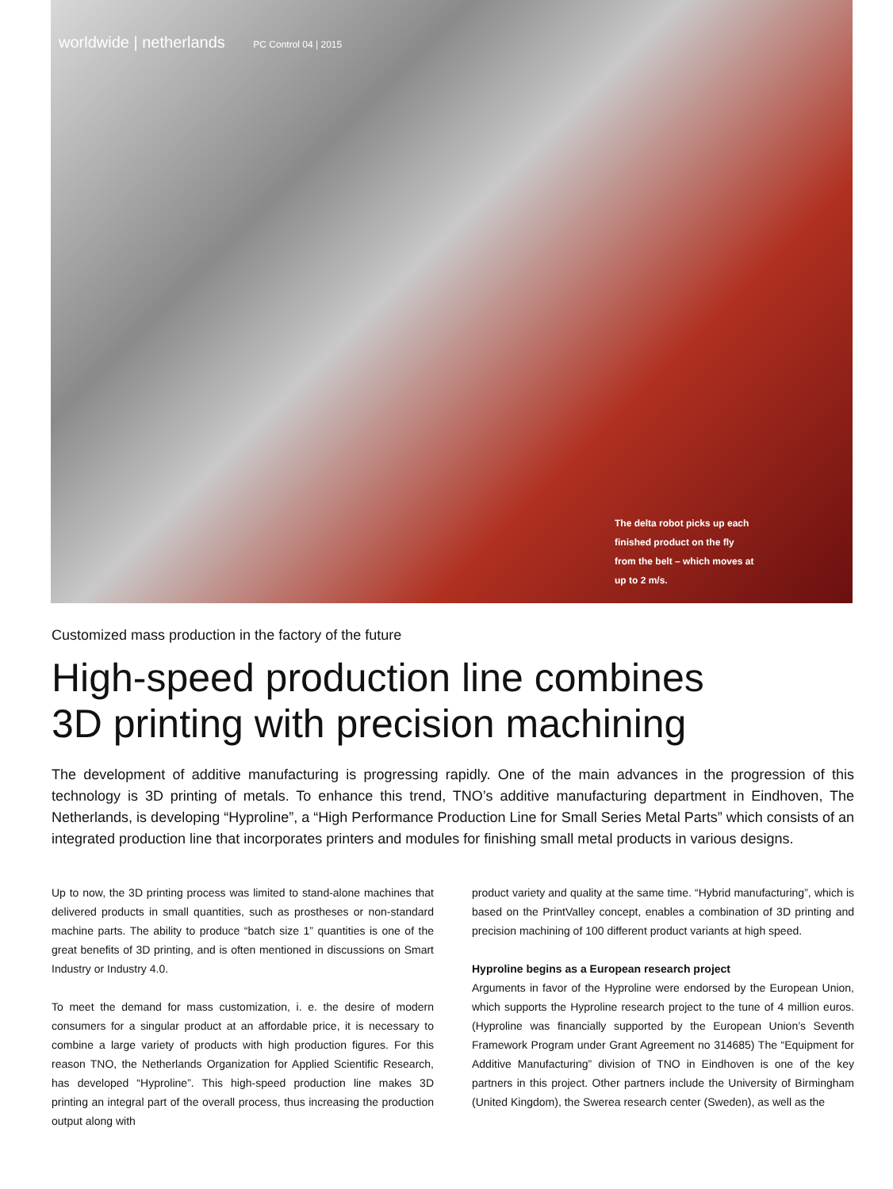worldwide | netherlands PC Control 04 | 2015
The delta robot picks up each finished product on the fly from the belt – which moves at up to 2 m/s.
Customized mass production in the factory of the future
High-speed production line combines
3D printing with precision machining
The development of additive manufacturing is progressing rapidly. One of the main advances in the progression of this technology is 3D printing of metals. To enhance this trend, TNO’s additive manufacturing department in Eindhoven, The Netherlands, is developing “Hyproline”, a “High Performance Production Line for Small Series Metal Parts” which consists of an integrated production line that incorporates printers and modules for finishing small metal products in various designs.
Up to now, the 3D printing process was limited to stand-alone machines that delivered products in small quantities, such as prostheses or non-standard machine parts. The ability to produce “batch size 1” quantities is one of the great benefits of 3D printing, and is often mentioned in discussions on Smart Industry or Industry 4.0.
To meet the demand for mass customization, i. e. the desire of modern consumers for a singular product at an affordable price, it is necessary to combine a large variety of products with high production figures. For this reason TNO, the Netherlands Organization for Applied Scientific Research, has developed “Hyproline”. This high-speed production line makes 3D printing an integral part of the overall process, thus increasing the production output along with
product variety and quality at the same time. “Hybrid manufacturing”, which is based on the PrintValley concept, enables a combination of 3D printing and precision machining of 100 different product variants at high speed.
Hyproline begins as a European research project
Arguments in favor of the Hyproline were endorsed by the European Union, which supports the Hyproline research project to the tune of 4 million euros. (Hyproline was financially supported by the European Union’s Seventh Framework Program under Grant Agreement no 314685) The “Equipment for Additive Manufacturing” division of TNO in Eindhoven is one of the key partners in this project. Other partners include the University of Birmingham (United Kingdom), the Swerea research center (Sweden), as well as the